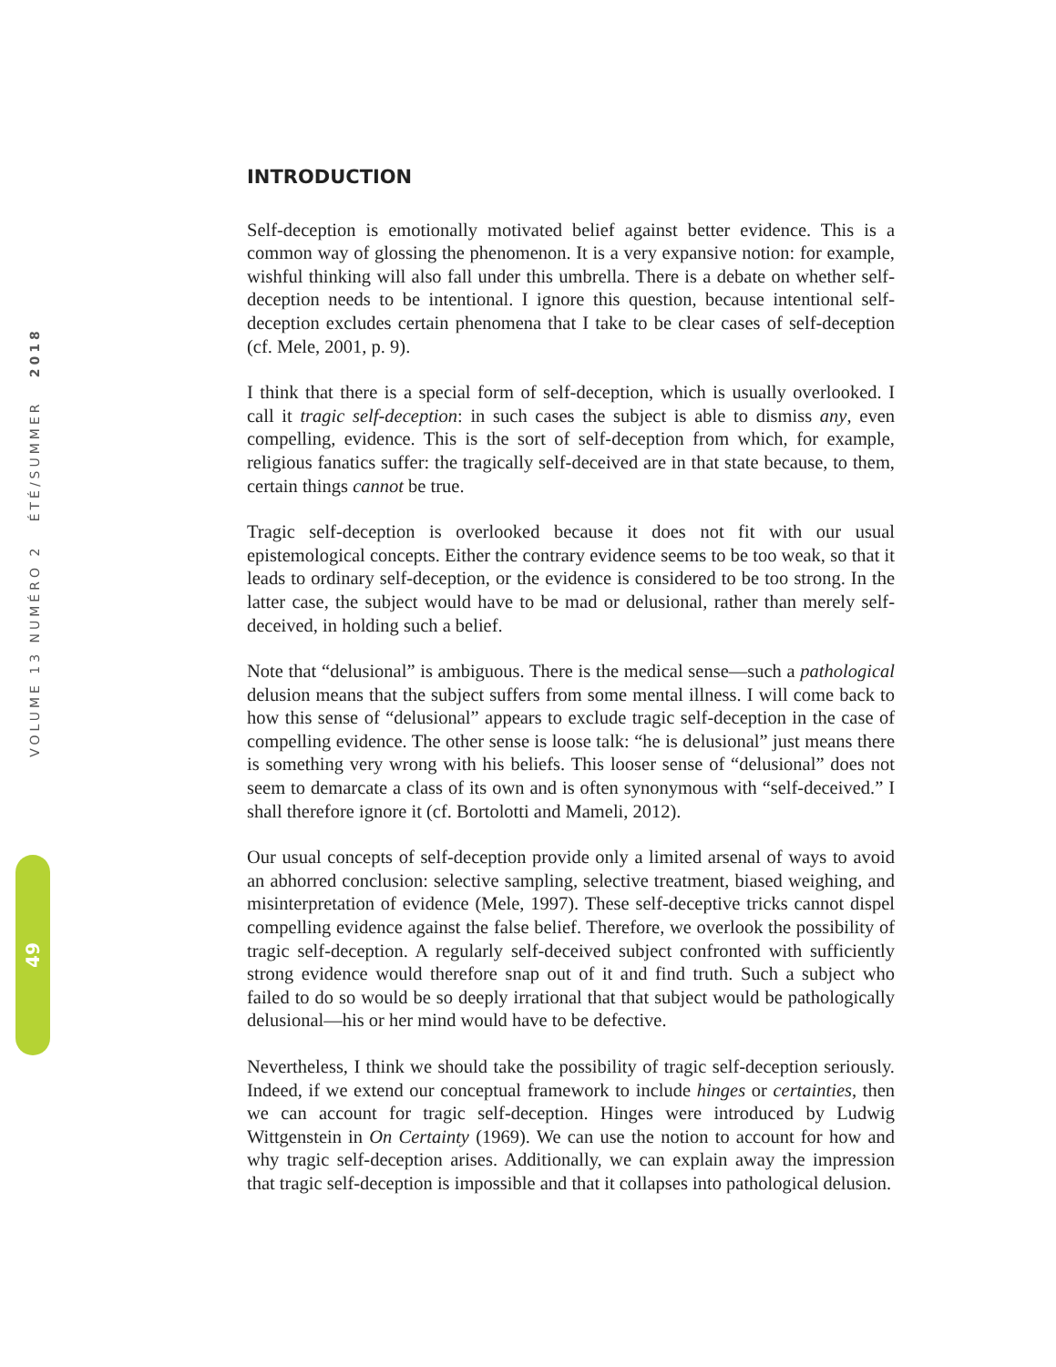VOLUME 13 NUMÉRO 2 ÉTÉ/SUMMER 2018
49
INTRODUCTION
Self-deception is emotionally motivated belief against better evidence. This is a common way of glossing the phenomenon. It is a very expansive notion: for example, wishful thinking will also fall under this umbrella. There is a debate on whether self-deception needs to be intentional. I ignore this question, because intentional self-deception excludes certain phenomena that I take to be clear cases of self-deception (cf. Mele, 2001, p. 9).
I think that there is a special form of self-deception, which is usually overlooked. I call it tragic self-deception: in such cases the subject is able to dismiss any, even compelling, evidence. This is the sort of self-deception from which, for example, religious fanatics suffer: the tragically self-deceived are in that state because, to them, certain things cannot be true.
Tragic self-deception is overlooked because it does not fit with our usual epistemological concepts. Either the contrary evidence seems to be too weak, so that it leads to ordinary self-deception, or the evidence is considered to be too strong. In the latter case, the subject would have to be mad or delusional, rather than merely self-deceived, in holding such a belief.
Note that “delusional” is ambiguous. There is the medical sense—such a pathological delusion means that the subject suffers from some mental illness. I will come back to how this sense of “delusional” appears to exclude tragic self-deception in the case of compelling evidence. The other sense is loose talk: “he is delusional” just means there is something very wrong with his beliefs. This looser sense of “delusional” does not seem to demarcate a class of its own and is often synonymous with “self-deceived.” I shall therefore ignore it (cf. Bortolotti and Mameli, 2012).
Our usual concepts of self-deception provide only a limited arsenal of ways to avoid an abhorred conclusion: selective sampling, selective treatment, biased weighing, and misinterpretation of evidence (Mele, 1997). These self-deceptive tricks cannot dispel compelling evidence against the false belief. Therefore, we overlook the possibility of tragic self-deception. A regularly self-deceived subject confronted with sufficiently strong evidence would therefore snap out of it and find truth. Such a subject who failed to do so would be so deeply irrational that that subject would be pathologically delusional—his or her mind would have to be defective.
Nevertheless, I think we should take the possibility of tragic self-deception seriously. Indeed, if we extend our conceptual framework to include hinges or certainties, then we can account for tragic self-deception. Hinges were introduced by Ludwig Wittgenstein in On Certainty (1969). We can use the notion to account for how and why tragic self-deception arises. Additionally, we can explain away the impression that tragic self-deception is impossible and that it collapses into pathological delusion.